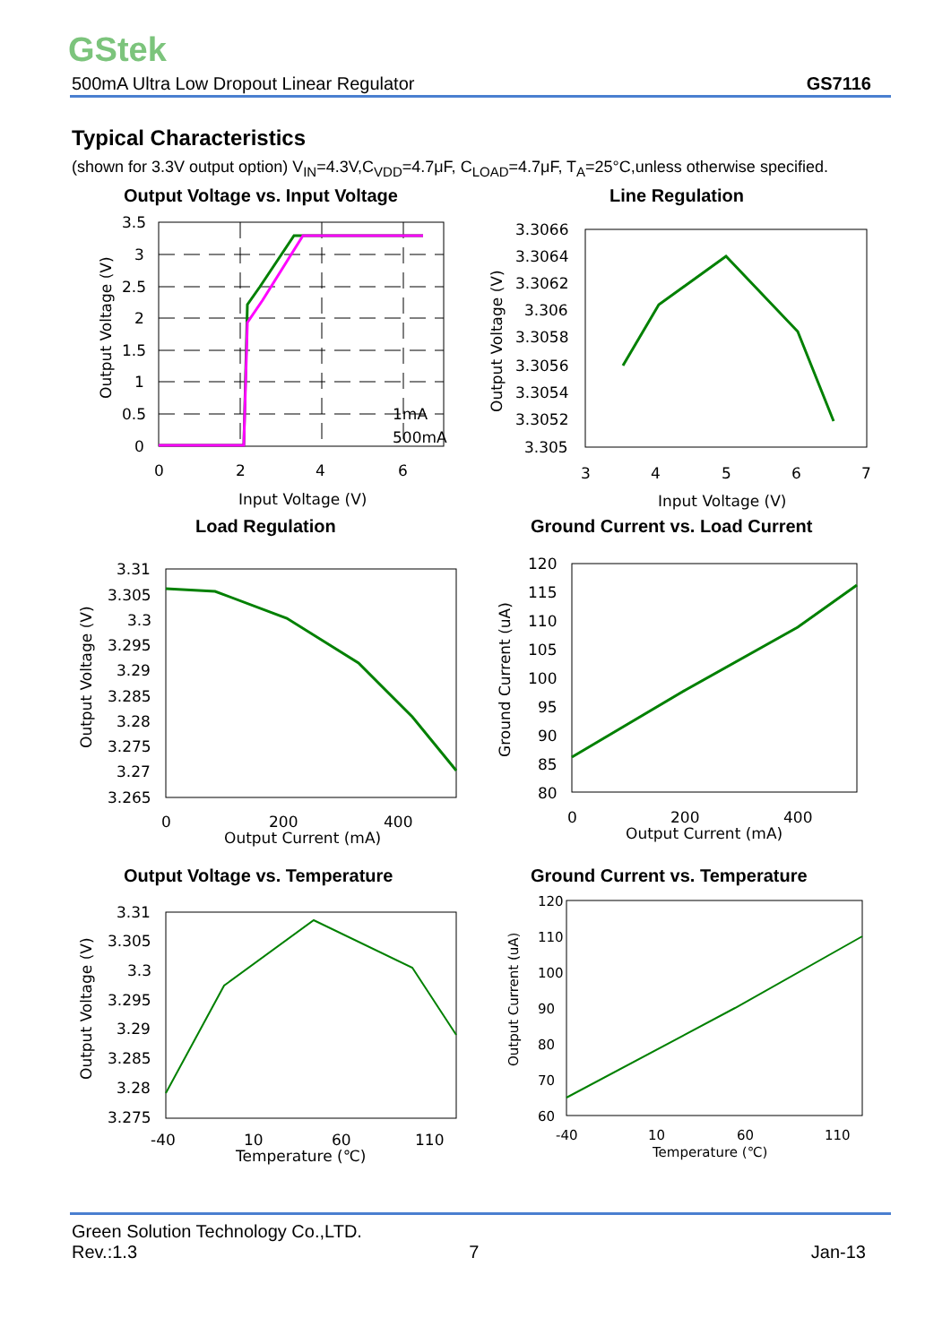GStek
500mA Ultra Low Dropout Linear Regulator GS7116
Typical Characteristics
(shown for 3.3V output option) V<sub>IN</sub>=4.3V,C<sub>VDD</sub>=4.7μF, C<sub>LOAD</sub>=4.7μF, T<sub>A</sub>=25°C,unless otherwise specified.
Output Voltage vs. Input Voltage
Line Regulation
3.5
3
2.5
2
1.5
1
0.5
0
0
2
4
6
Input Voltage (V)
1mA
500mA
Output Voltage (V)
3.3066
3.3064
3.3062
3.306
3.3058
3.3056
3.3054
3.3052
3.305
3
4
5
6
7
Input Voltage (V)
Output Voltage (V)
Load Regulation
Ground Current vs. Load Current
3.31
3.305
3.3
3.295
3.29
3.285
3.28
3.275
3.27
3.265
0
200
400
Output Current (mA)
Output Voltage (V)
120
115
110
105
100
95
90
85
80
0
200
400
Output Current (mA)
Ground Current (uA)
Output Voltage vs. Temperature Ground Current vs. Temperature
3.31
3.305
3.3
3.295
3.29
3.285
3.28
3.275
-40
10
60
110
Temperature (℃)
Output Voltage (V)
120
110
100
90
80
70
60
-40
10
60
110
Temperature (℃)
Output Current (uA)
Green Solution Technology Co.,LTD.
Rev.:1.3 7 Jan-13